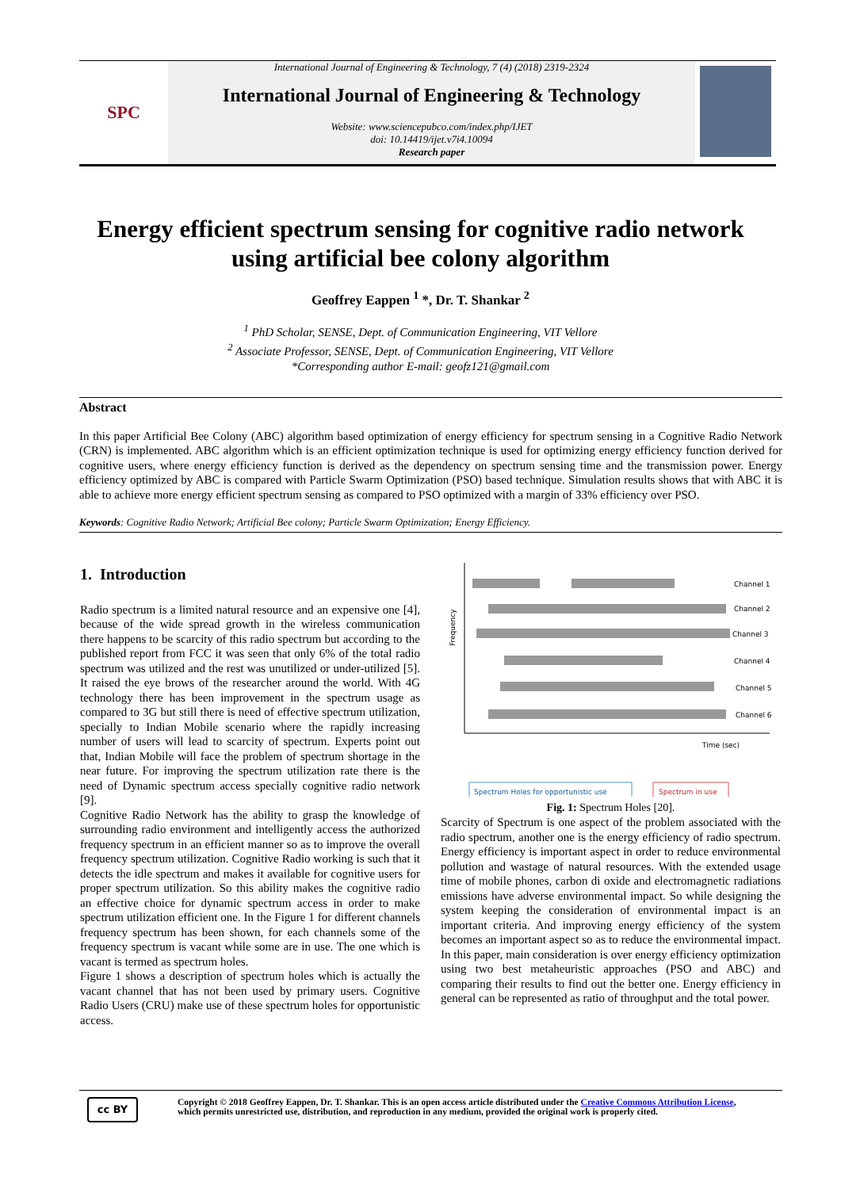SPC
International Journal of Engineering & Technology, 7 (4) (2018) 2319-2324
International Journal of Engineering & Technology
Website: www.sciencepubco.com/index.php/IJET
doi: 10.14419/ijet.v7i4.10094
Research paper
Energy efficient spectrum sensing for cognitive radio network
using artificial bee colony algorithm
Geoffrey Eappen <sup>1</sup> *, Dr. T. Shankar <sup>2</sup>
<sup>1</sup> PhD Scholar, SENSE, Dept. of Communication Engineering, VIT Vellore
<sup>2</sup> Associate Professor, SENSE, Dept. of Communication Engineering, VIT Vellore
*Corresponding author E-mail: geofz121@gmail.com
Abstract
In this paper Artificial Bee Colony (ABC) algorithm based optimization of energy efficiency for spectrum sensing in a Cognitive Radio Network (CRN) is implemented. ABC algorithm which is an efficient optimization technique is used for optimizing energy efficiency function derived for cognitive users, where energy efficiency function is derived as the dependency on spectrum sensing time and the transmission power. Energy efficiency optimized by ABC is compared with Particle Swarm Optimization (PSO) based technique. Simulation results shows that with ABC it is able to achieve more energy efficient spectrum sensing as compared to PSO optimized with a margin of 33% efficiency over PSO.
Keywords: Cognitive Radio Network; Artificial Bee colony; Particle Swarm Optimization; Energy Efficiency.
1. Introduction
Radio spectrum is a limited natural resource and an expensive one [4], because of the wide spread growth in the wireless communication there happens to be scarcity of this radio spectrum but according to the published report from FCC it was seen that only 6% of the total radio spectrum was utilized and the rest was unutilized or under-utilized [5]. It raised the eye brows of the researcher around the world. With 4G technology there has been improvement in the spectrum usage as compared to 3G but still there is need of effective spectrum utilization, specially to Indian Mobile scenario where the rapidly increasing number of users will lead to scarcity of spectrum. Experts point out that, Indian Mobile will face the problem of spectrum shortage in the near future. For improving the spectrum utilization rate there is the need of Dynamic spectrum access specially cognitive radio network [9].
Cognitive Radio Network has the ability to grasp the knowledge of surrounding radio environment and intelligently access the authorized frequency spectrum in an efficient manner so as to improve the overall frequency spectrum utilization. Cognitive Radio working is such that it detects the idle spectrum and makes it available for cognitive users for proper spectrum utilization. So this ability makes the cognitive radio an effective choice for dynamic spectrum access in order to make spectrum utilization efficient one. In the Figure 1 for different channels frequency spectrum has been shown, for each channels some of the frequency spectrum is vacant while some are in use. The one which is vacant is termed as spectrum holes.
Figure 1 shows a description of spectrum holes which is actually the vacant channel that has not been used by primary users. Cognitive Radio Users (CRU) make use of these spectrum holes for opportunistic access.
Frequency
Channel 1
Channel 2
Channel 3
Channel 4
Channel 5
Channel 6
Time (sec)
Spectrum Holes for opportunistic use
Spectrum in use
Fig. 1: Spectrum Holes [20].
Scarcity of Spectrum is one aspect of the problem associated with the radio spectrum, another one is the energy efficiency of radio spectrum. Energy efficiency is important aspect in order to reduce environmental pollution and wastage of natural resources. With the extended usage time of mobile phones, carbon di oxide and electromagnetic radiations emissions have adverse environmental impact. So while designing the system keeping the consideration of environmental impact is an important criteria. And improving energy efficiency of the system becomes an important aspect so as to reduce the environmental impact. In this paper, main consideration is over energy efficiency optimization using two best metaheuristic approaches (PSO and ABC) and comparing their results to find out the better one. Energy efficiency in general can be represented as ratio of throughput and the total power.
cc BY
Copyright © 2018 Geoffrey Eappen, Dr. T. Shankar. This is an open access article distributed under the Creative Commons Attribution License,
which permits unrestricted use, distribution, and reproduction in any medium, provided the original work is properly cited.